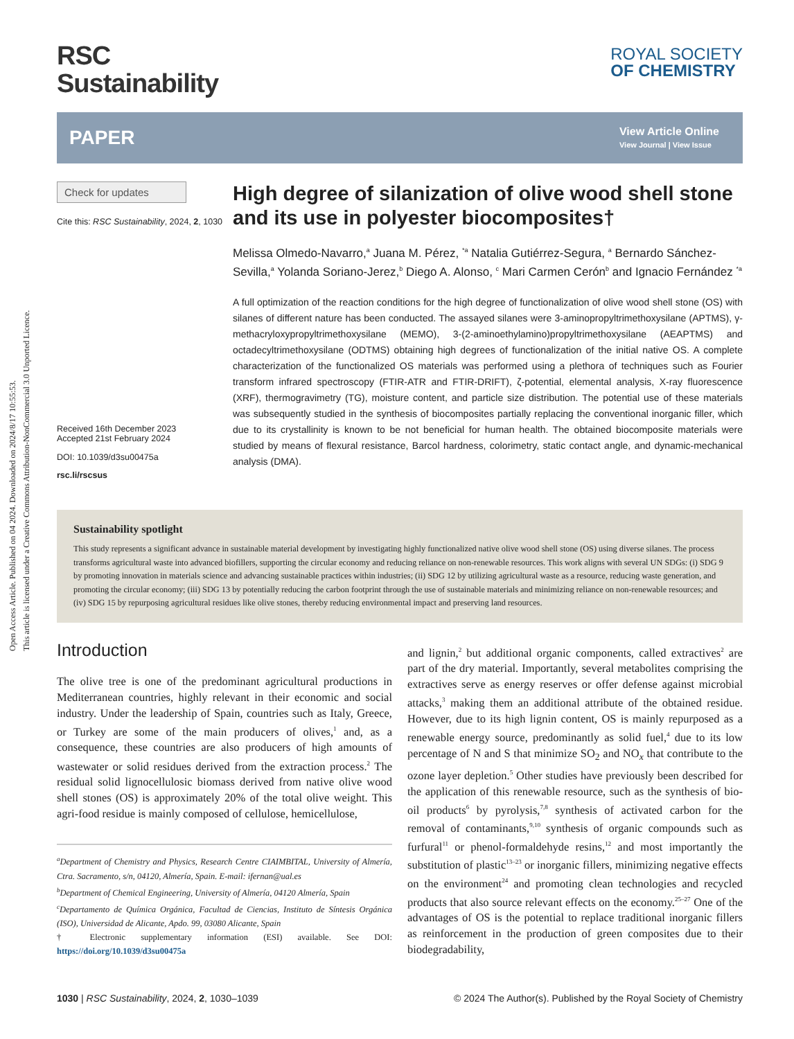Open Access Article. Published on 04 2024. Downloaded on 2024/8/17 10:55:53.
This article is licensed under a Creative Commons Attribution-NonCommercial 3.0 Unported Licence.
RSC
Sustainability
ROYAL SOCIETY
OF CHEMISTRY
PAPER
View Article Online
View Journal | View Issue
Check for updates
Cite this: RSC Sustainability, 2024, 2, 1030
Received 16th December 2023
Accepted 21st February 2024
DOI: 10.1039/d3su00475a
rsc.li/rscsus
High degree of silanization of olive wood shell stone and its use in polyester biocomposites†
Melissa Olmedo-Navarro,<sup>a</sup> Juana M. Pérez, <sup>*a</sup> Natalia Gutiérrez-Segura, <sup>a</sup> Bernardo Sánchez-Sevilla,<sup>a</sup> Yolanda Soriano-Jerez,<sup>b</sup> Diego A. Alonso, <sup>c</sup> Mari Carmen Cerón<sup>b</sup> and Ignacio Fernández <sup>*a</sup>
A full optimization of the reaction conditions for the high degree of functionalization of olive wood shell stone (OS) with silanes of different nature has been conducted. The assayed silanes were 3-aminopropyltrimethoxysilane (APTMS), γ-methacryloxypropyltrimethoxysilane (MEMO), 3-(2-aminoethylamino)propyltrimethoxysilane (AEAPTMS) and octadecyltrimethoxysilane (ODTMS) obtaining high degrees of functionalization of the initial native OS. A complete characterization of the functionalized OS materials was performed using a plethora of techniques such as Fourier transform infrared spectroscopy (FTIR-ATR and FTIR-DRIFT), ζ-potential, elemental analysis, X-ray fluorescence (XRF), thermogravimetry (TG), moisture content, and particle size distribution. The potential use of these materials was subsequently studied in the synthesis of biocomposites partially replacing the conventional inorganic filler, which due to its crystallinity is known to be not beneficial for human health. The obtained biocomposite materials were studied by means of flexural resistance, Barcol hardness, colorimetry, static contact angle, and dynamic-mechanical analysis (DMA).
Sustainability spotlight
This study represents a significant advance in sustainable material development by investigating highly functionalized native olive wood shell stone (OS) using diverse silanes. The process transforms agricultural waste into advanced biofillers, supporting the circular economy and reducing reliance on non-renewable resources. This work aligns with several UN SDGs: (i) SDG 9 by promoting innovation in materials science and advancing sustainable practices within industries; (ii) SDG 12 by utilizing agricultural waste as a resource, reducing waste generation, and promoting the circular economy; (iii) SDG 13 by potentially reducing the carbon footprint through the use of sustainable materials and minimizing reliance on non-renewable resources; and (iv) SDG 15 by repurposing agricultural residues like olive stones, thereby reducing environmental impact and preserving land resources.
Introduction
The olive tree is one of the predominant agricultural productions in Mediterranean countries, highly relevant in their economic and social industry. Under the leadership of Spain, countries such as Italy, Greece, or Turkey are some of the main producers of olives,<sup>1</sup> and, as a consequence, these countries are also producers of high amounts of wastewater or solid residues derived from the extraction process.<sup>2</sup> The residual solid lignocellulosic biomass derived from native olive wood shell stones (OS) is approximately 20% of the total olive weight. This agri-food residue is mainly composed of cellulose, hemicellulose,
<sup>a</sup> Department of Chemistry and Physics, Research Centre CIAIMBITAL, University of Almería, Ctra. Sacramento, s/n, 04120, Almería, Spain. E-mail: ifernan@ual.es
<sup>b</sup> Department of Chemical Engineering, University of Almería, 04120 Almería, Spain
<sup>c</sup> Departamento de Química Orgánica, Facultad de Ciencias, Instituto de Síntesis Orgánica (ISO), Universidad de Alicante, Apdo. 99, 03080 Alicante, Spain
† Electronic supplementary information (ESI) available. See DOI: https://doi.org/10.1039/d3su00475a
and lignin,<sup>2</sup> but additional organic components, called extractives<sup>2</sup> are part of the dry material. Importantly, several metabolites comprising the extractives serve as energy reserves or offer defense against microbial attacks,<sup>3</sup> making them an additional attribute of the obtained residue. However, due to its high lignin content, OS is mainly repurposed as a renewable energy source, predominantly as solid fuel,<sup>4</sup> due to its low percentage of N and S that minimize SO<sub>2</sub> and NO<sub>x</sub> that contribute to the ozone layer depletion.<sup>5</sup> Other studies have previously been described for the application of this renewable resource, such as the synthesis of bio-oil products<sup>6</sup> by pyrolysis,<sup>7,8</sup> synthesis of activated carbon for the removal of contaminants,<sup>9,10</sup> synthesis of organic compounds such as furfural<sup>11</sup> or phenol-formaldehyde resins,<sup>12</sup> and most importantly the substitution of plastic<sup>13–23</sup> or inorganic fillers, minimizing negative effects on the environment<sup>24</sup> and promoting clean technologies and recycled products that also source relevant effects on the economy.<sup>25–27</sup> One of the advantages of OS is the potential to replace traditional inorganic fillers as reinforcement in the production of green composites due to their biodegradability,
1030 | RSC Sustainability, 2024, 2, 1030–1039
© 2024 The Author(s). Published by the Royal Society of Chemistry